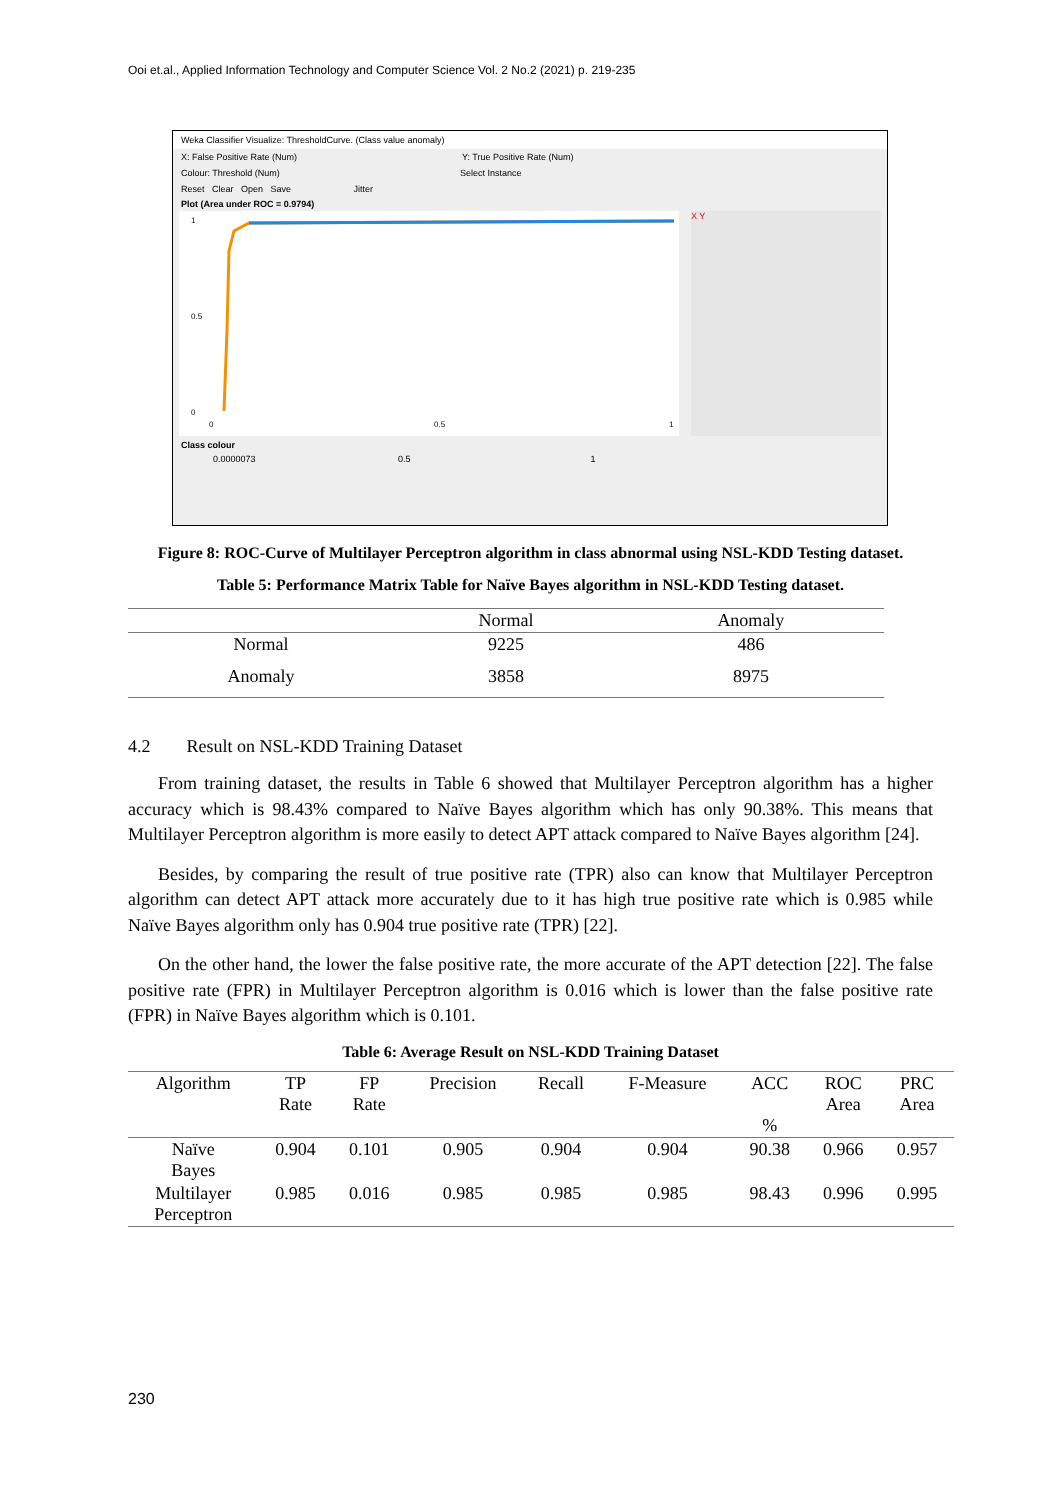Ooi et.al., Applied Information Technology and Computer Science Vol. 2 No.2 (2021) p. 219-235
Weka Classifier Visualize: ThresholdCurve. (Class value anomaly)
X: False Positive Rate (Num) Y: True Positive Rate (Num)
Colour: Threshold (Num) Select Instance
Reset Clear Open Save Jitter
Plot (Area under ROC = 0.9794)
1
0.5
0
0
0.5
1
X Y
Class colour
0.0000073 0.5 1
Figure 8: ROC-Curve of Multilayer Perceptron algorithm in class abnormal using NSL-KDD Testing dataset.
Table 5: Performance Matrix Table for Naïve Bayes algorithm in NSL-KDD Testing dataset.
| | Normal | Anomaly |
| --- | --- | --- |
| Normal | 9225 | 486 |
| Anomaly | 3858 | 8975 |
4.2 Result on NSL-KDD Training Dataset
From training dataset, the results in Table 6 showed that Multilayer Perceptron algorithm has a higher accuracy which is 98.43% compared to Naïve Bayes algorithm which has only 90.38%. This means that Multilayer Perceptron algorithm is more easily to detect APT attack compared to Naïve Bayes algorithm [24].
Besides, by comparing the result of true positive rate (TPR) also can know that Multilayer Perceptron algorithm can detect APT attack more accurately due to it has high true positive rate which is 0.985 while Naïve Bayes algorithm only has 0.904 true positive rate (TPR) [22].
On the other hand, the lower the false positive rate, the more accurate of the APT detection [22]. The false positive rate (FPR) in Multilayer Perceptron algorithm is 0.016 which is lower than the false positive rate (FPR) in Naïve Bayes algorithm which is 0.101.
Table 6: Average Result on NSL-KDD Training Dataset
| Algorithm | TP Rate | FP Rate | Precision | Recall | F-Measure | ACC % | ROC Area | PRC Area |
| --- | --- | --- | --- | --- | --- | --- | --- | --- |
| Naïve Bayes | 0.904 | 0.101 | 0.905 | 0.904 | 0.904 | 90.38 | 0.966 | 0.957 |
| Multilayer Perceptron | 0.985 | 0.016 | 0.985 | 0.985 | 0.985 | 98.43 | 0.996 | 0.995 |
230